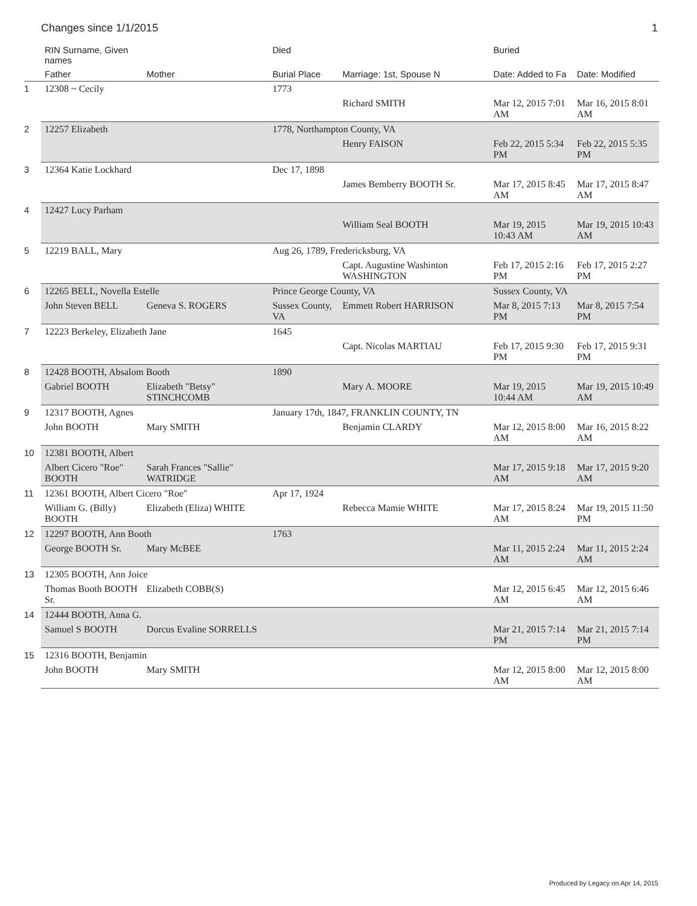Changes since 1/1/2015 1
| | RIN Surname, Given names | | Died | | Buried | |
| --- | --- | --- | --- | --- | --- | --- |
| | Father | Mother | Burial Place | Marriage: 1st, Spouse N | Date: Added to Fa | Date: Modified |
| 1 | 12308 ~ Cecily | | 1773 | | | |
| | | | | Richard SMITH | Mar 12, 2015 7:01 AM | Mar 16, 2015 8:01 AM |
| 2 | 12257 Elizabeth | | 1778, Northampton County, VA | | | |
| | | | | Henry FAISON | Feb 22, 2015 5:34 PM | Feb 22, 2015 5:35 PM |
| 3 | 12364 Katie Lockhard | | Dec 17, 1898 | | | |
| | | | | James Bemberry BOOTH Sr. | Mar 17, 2015 8:45 AM | Mar 17, 2015 8:47 AM |
| 4 | 12427 Lucy Parham | | | | | |
| | | | | William Seal BOOTH | Mar 19, 2015 10:43 AM | Mar 19, 2015 10:43 AM |
| 5 | 12219 BALL, Mary | | Aug 26, 1789, Fredericksburg, VA | | | |
| | | | | Capt. Augustine Washinton WASHINGTON | Feb 17, 2015 2:16 PM | Feb 17, 2015 2:27 PM |
| 6 | 12265 BELL, Novella Estelle | | Prince George County, VA | | Sussex County, VA | |
| | John Steven BELL | Geneva S. ROGERS | Sussex County, VA | Emmett Robert HARRISON | Mar 8, 2015 7:13 PM | Mar 8, 2015 7:54 PM |
| 7 | 12223 Berkeley, Elizabeth Jane | | 1645 | | | |
| | | | | Capt. Nicolas MARTIAU | Feb 17, 2015 9:30 PM | Feb 17, 2015 9:31 PM |
| 8 | 12428 BOOTH, Absalom Booth | | 1890 | | | |
| | Gabriel BOOTH | Elizabeth "Betsy" STINCHCOMB | | Mary A. MOORE | Mar 19, 2015 10:44 AM | Mar 19, 2015 10:49 AM |
| 9 | 12317 BOOTH, Agnes | | January 17th, 1847, FRANKLIN COUNTY, TN | | | |
| | John BOOTH | Mary SMITH | | Benjamin CLARDY | Mar 12, 2015 8:00 AM | Mar 16, 2015 8:22 AM |
| 10 | 12381 BOOTH, Albert | | | | | |
| | Albert Cicero "Roe" BOOTH | Sarah Frances "Sallie" WATRIDGE | | | Mar 17, 2015 9:18 AM | Mar 17, 2015 9:20 AM |
| 11 | 12361 BOOTH, Albert Cicero "Roe" | | Apr 17, 1924 | | | |
| | William G. (Billy) BOOTH | Elizabeth (Eliza) WHITE | | Rebecca Mamie WHITE | Mar 17, 2015 8:24 AM | Mar 19, 2015 11:50 PM |
| 12 | 12297 BOOTH, Ann Booth | | 1763 | | | |
| | George BOOTH Sr. | Mary McBEE | | | Mar 11, 2015 2:24 AM | Mar 11, 2015 2:24 AM |
| 13 | 12305 BOOTH, Ann Joice | | | | | |
| | Thomas Booth BOOTH Sr. | Elizabeth COBB(S) | | | Mar 12, 2015 6:45 AM | Mar 12, 2015 6:46 AM |
| 14 | 12444 BOOTH, Anna G. | | | | | |
| | Samuel S BOOTH | Dorcus Evaline SORRELLS | | | Mar 21, 2015 7:14 PM | Mar 21, 2015 7:14 PM |
| 15 | 12316 BOOTH, Benjamin | | | | | |
| | John BOOTH | Mary SMITH | | | Mar 12, 2015 8:00 AM | Mar 12, 2015 8:00 AM |
Produced by Legacy on Apr 14, 2015